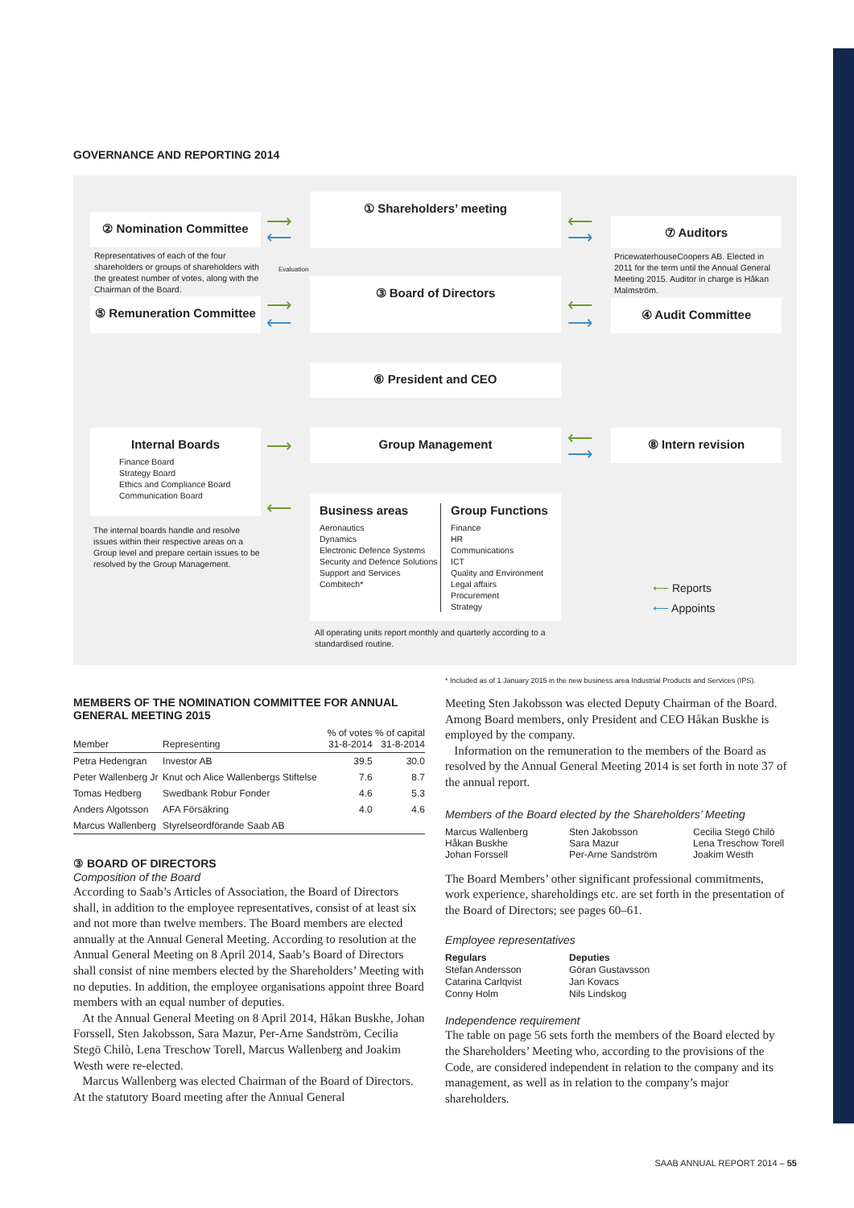GOVERNANCE AND REPORTING 2014
① Shareholders’ meeting
② Nomination Committee
Representatives of each of the four shareholders or groups of shareholders with the greatest number of votes, along with the Chairman of the Board.
⑦ Auditors
PricewaterhouseCoopers AB. Elected in 2011 for the term until the Annual General Meeting 2015. Auditor in charge is Håkan Malmström.
③ Board of Directors
⑤ Remuneration Committee
④ Audit Committee
⑥ President and CEO
Internal Boards
Finance Board
Strategy Board
Ethics and Compliance Board
Communication Board
The internal boards handle and resolve issues within their respective areas on a Group level and prepare certain issues to be resolved by the Group Management.
Group Management ⑧ Intern revision
Business areas
Aeronautics
Dynamics
Electronic Defence Systems
Security and Defence Solutions
Support and Services
Combitech*
Group Functions
Finance
HR
Communications
ICT
Quality and Environment
Legal affairs
Procurement
Strategy
All operating units report monthly and quarterly according to a standardised routine.
⟵ Reports
⟵ Appoints
⟶
⟵
⟵
⟶
⟶
⟵
⟵
⟶
⟶
⟵
⟵
⟶
Evaluation
* Included as of 1 January 2015 in the new business area Industrial Products and Services (IPS).
MEMBERS OF THE NOMINATION COMMITTEE FOR ANNUAL GENERAL MEETING 2015
| Member | Representing | % of votes 31-8-2014 | % of capital 31-8-2014 |
| --- | --- | --- | --- |
| Petra Hedengran | Investor AB | 39.5 | 30.0 |
| Peter Wallenberg Jr | Knut och Alice Wallenbergs Stiftelse | 7.6 | 8.7 |
| Tomas Hedberg | Swedbank Robur Fonder | 4.6 | 5.3 |
| Anders Algotsson | AFA Försäkring | 4.0 | 4.6 |
| Marcus Wallenberg | Styrelseordförande Saab AB | | |
③ BOARD OF DIRECTORS
Composition of the Board
According to Saab’s Articles of Association, the Board of Directors shall, in addition to the employee representatives, consist of at least six and not more than twelve members. The Board members are elected annually at the Annual General Meeting. According to resolution at the Annual General Meeting on 8 April 2014, Saab’s Board of Directors shall consist of nine members elected by the Shareholders’ Meeting with no deputies. In addition, the employee organisations appoint three Board members with an equal number of deputies.
At the Annual General Meeting on 8 April 2014, Håkan Buskhe, Johan Forssell, Sten Jakobsson, Sara Mazur, Per-Arne Sandström, Cecilia Stegö Chilò, Lena Treschow Torell, Marcus Wallenberg and Joakim Westh were re-elected.
Marcus Wallenberg was elected Chairman of the Board of Directors. At the statutory Board meeting after the Annual General
Meeting Sten Jakobsson was elected Deputy Chairman of the Board. Among Board members, only President and CEO Håkan Buskhe is employed by the company.
Information on the remuneration to the members of the Board as resolved by the Annual General Meeting 2014 is set forth in note 37 of the annual report.
Members of the Board elected by the Shareholders’ Meeting
Marcus Wallenberg
Håkan Buskhe
Johan Forssell
Sten Jakobsson
Sara Mazur
Per-Arne Sandström
Cecilia Stegö Chilò
Lena Treschow Torell
Joakim Westh
The Board Members’ other significant professional commitments, work experience, shareholdings etc. are set forth in the presentation of the Board of Directors; see pages 60–61.
Employee representatives
Regulars
Stefan Andersson
Catarina Carlqvist
Conny Holm
Deputies
Göran Gustavsson
Jan Kovacs
Nils Lindskog
Independence requirement
The table on page 56 sets forth the members of the Board elected by the Shareholders’ Meeting who, according to the provisions of the Code, are considered independent in relation to the company and its management, as well as in relation to the company’s major shareholders.
SAAB ANNUAL REPORT 2014 – 55